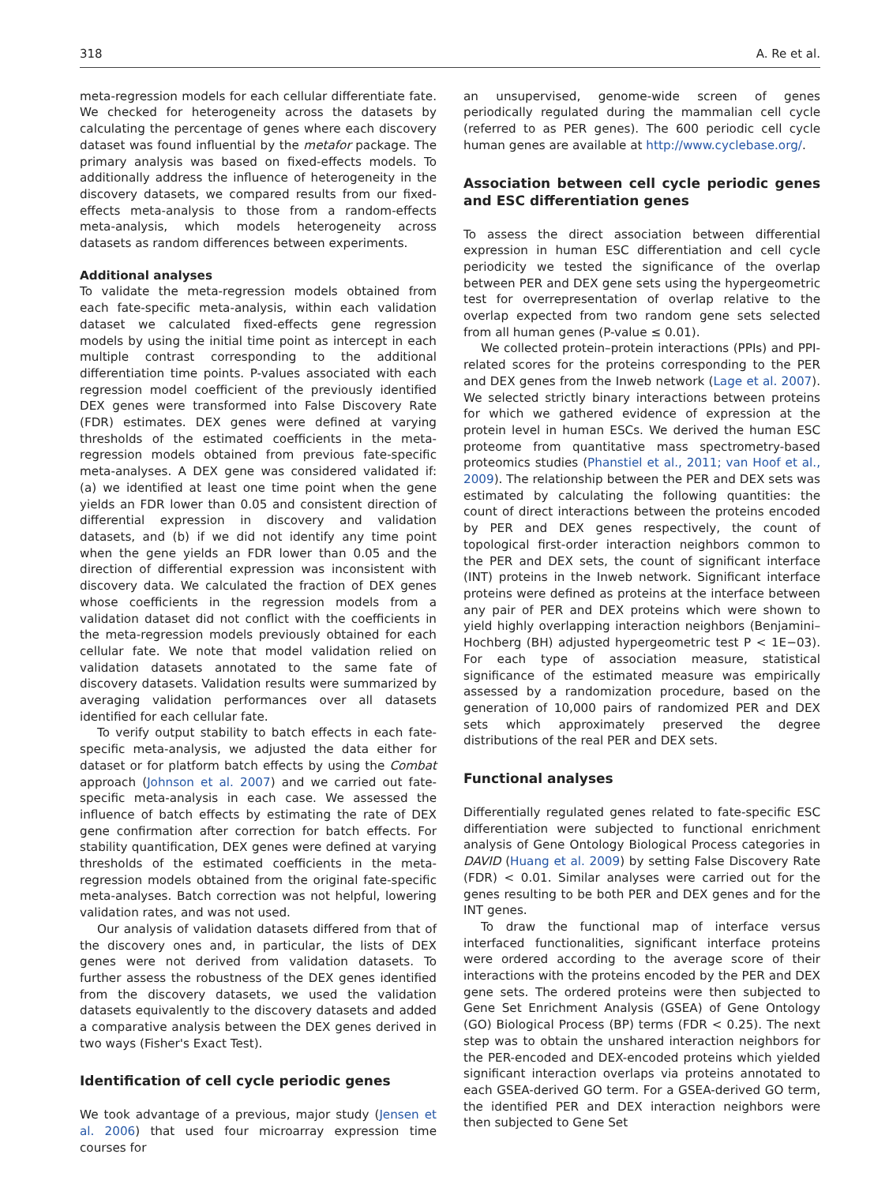318 A. Re et al.
meta-regression models for each cellular differentiate fate. We checked for heterogeneity across the datasets by calculating the percentage of genes where each discovery dataset was found influential by the metafor package. The primary analysis was based on fixed-effects models. To additionally address the influence of heterogeneity in the discovery datasets, we compared results from our fixed-effects meta-analysis to those from a random-effects meta-analysis, which models heterogeneity across datasets as random differences between experiments.
Additional analyses
To validate the meta-regression models obtained from each fate-specific meta-analysis, within each validation dataset we calculated fixed-effects gene regression models by using the initial time point as intercept in each multiple contrast corresponding to the additional differentiation time points. P-values associated with each regression model coefficient of the previously identified DEX genes were transformed into False Discovery Rate (FDR) estimates. DEX genes were defined at varying thresholds of the estimated coefficients in the meta-regression models obtained from previous fate-specific meta-analyses. A DEX gene was considered validated if: (a) we identified at least one time point when the gene yields an FDR lower than 0.05 and consistent direction of differential expression in discovery and validation datasets, and (b) if we did not identify any time point when the gene yields an FDR lower than 0.05 and the direction of differential expression was inconsistent with discovery data. We calculated the fraction of DEX genes whose coefficients in the regression models from a validation dataset did not conflict with the coefficients in the meta-regression models previously obtained for each cellular fate. We note that model validation relied on validation datasets annotated to the same fate of discovery datasets. Validation results were summarized by averaging validation performances over all datasets identified for each cellular fate.
To verify output stability to batch effects in each fate-specific meta-analysis, we adjusted the data either for dataset or for platform batch effects by using the Combat approach (Johnson et al. 2007) and we carried out fate-specific meta-analysis in each case. We assessed the influence of batch effects by estimating the rate of DEX gene confirmation after correction for batch effects. For stability quantification, DEX genes were defined at varying thresholds of the estimated coefficients in the meta-regression models obtained from the original fate-specific meta-analyses. Batch correction was not helpful, lowering validation rates, and was not used.
Our analysis of validation datasets differed from that of the discovery ones and, in particular, the lists of DEX genes were not derived from validation datasets. To further assess the robustness of the DEX genes identified from the discovery datasets, we used the validation datasets equivalently to the discovery datasets and added a comparative analysis between the DEX genes derived in two ways (Fisher's Exact Test).
Identification of cell cycle periodic genes
We took advantage of a previous, major study (Jensen et al. 2006) that used four microarray expression time courses for
an unsupervised, genome-wide screen of genes periodically regulated during the mammalian cell cycle (referred to as PER genes). The 600 periodic cell cycle human genes are available at http://www.cyclebase.org/.
Association between cell cycle periodic genes and ESC differentiation genes
To assess the direct association between differential expression in human ESC differentiation and cell cycle periodicity we tested the significance of the overlap between PER and DEX gene sets using the hypergeometric test for overrepresentation of overlap relative to the overlap expected from two random gene sets selected from all human genes (P-value ≤ 0.01).
We collected protein–protein interactions (PPIs) and PPI-related scores for the proteins corresponding to the PER and DEX genes from the Inweb network (Lage et al. 2007). We selected strictly binary interactions between proteins for which we gathered evidence of expression at the protein level in human ESCs. We derived the human ESC proteome from quantitative mass spectrometry-based proteomics studies (Phanstiel et al., 2011; van Hoof et al., 2009). The relationship between the PER and DEX sets was estimated by calculating the following quantities: the count of direct interactions between the proteins encoded by PER and DEX genes respectively, the count of topological first-order interaction neighbors common to the PER and DEX sets, the count of significant interface (INT) proteins in the Inweb network. Significant interface proteins were defined as proteins at the interface between any pair of PER and DEX proteins which were shown to yield highly overlapping interaction neighbors (Benjamini–Hochberg (BH) adjusted hypergeometric test P < 1E−03). For each type of association measure, statistical significance of the estimated measure was empirically assessed by a randomization procedure, based on the generation of 10,000 pairs of randomized PER and DEX sets which approximately preserved the degree distributions of the real PER and DEX sets.
Functional analyses
Differentially regulated genes related to fate-specific ESC differentiation were subjected to functional enrichment analysis of Gene Ontology Biological Process categories in DAVID (Huang et al. 2009) by setting False Discovery Rate (FDR) < 0.01. Similar analyses were carried out for the genes resulting to be both PER and DEX genes and for the INT genes.
To draw the functional map of interface versus interfaced functionalities, significant interface proteins were ordered according to the average score of their interactions with the proteins encoded by the PER and DEX gene sets. The ordered proteins were then subjected to Gene Set Enrichment Analysis (GSEA) of Gene Ontology (GO) Biological Process (BP) terms (FDR < 0.25). The next step was to obtain the unshared interaction neighbors for the PER-encoded and DEX-encoded proteins which yielded significant interaction overlaps via proteins annotated to each GSEA-derived GO term. For a GSEA-derived GO term, the identified PER and DEX interaction neighbors were then subjected to Gene Set